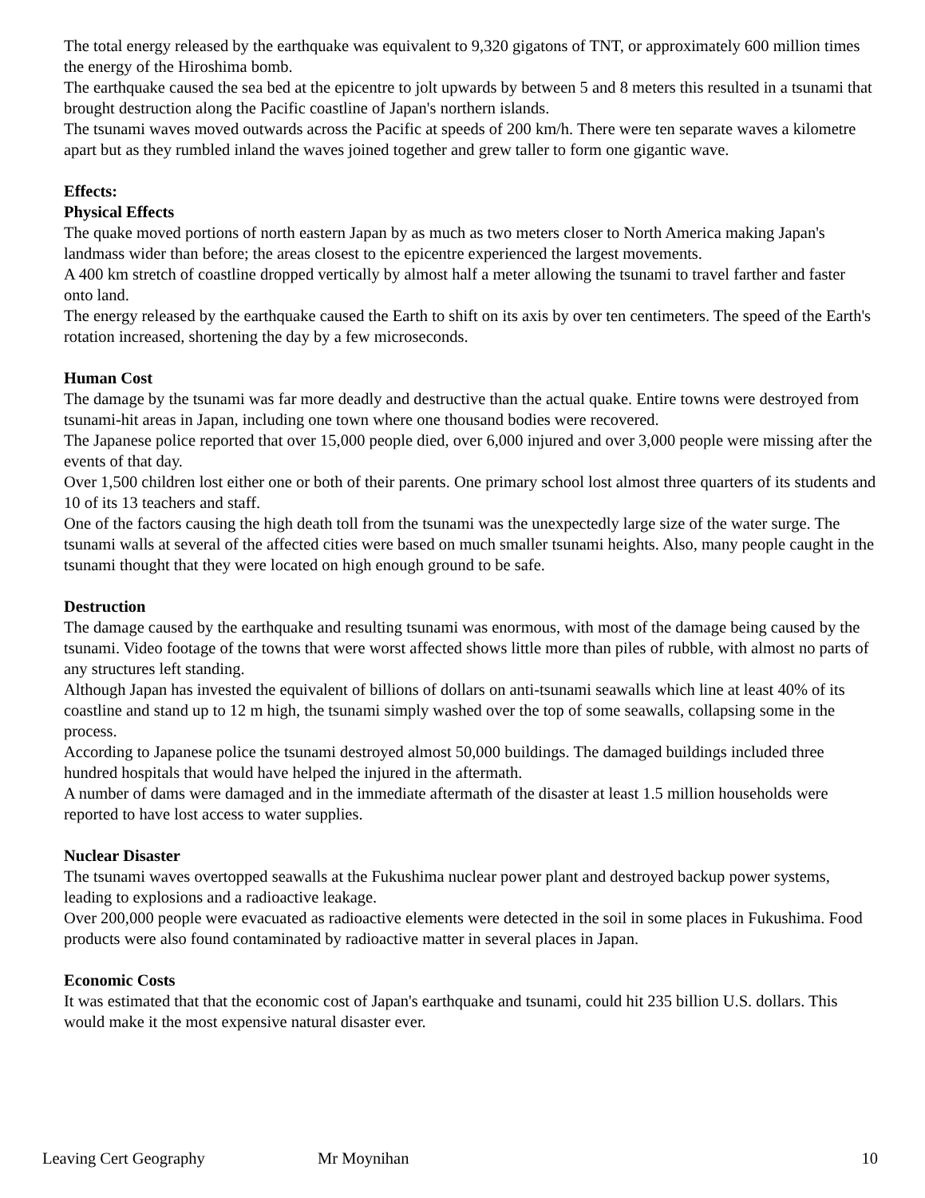The total energy released by the earthquake was equivalent to 9,320 gigatons of TNT, or approximately 600 million times the energy of the Hiroshima bomb.
The earthquake caused the sea bed at the epicentre to jolt upwards by between 5 and 8 meters this resulted in a tsunami that brought destruction along the Pacific coastline of Japan's northern islands.
The tsunami waves moved outwards across the Pacific at speeds of 200 km/h. There were ten separate waves a kilometre apart but as they rumbled inland the waves joined together and grew taller to form one gigantic wave.
Effects:
Physical Effects
The quake moved portions of north eastern Japan by as much as two meters closer to North America making Japan's landmass wider than before; the areas closest to the epicentre experienced the largest movements.
A 400 km stretch of coastline dropped vertically by almost half a meter allowing the tsunami to travel farther and faster onto land.
The energy released by the earthquake caused the Earth to shift on its axis by over ten centimeters. The speed of the Earth's rotation increased, shortening the day by a few microseconds.
Human Cost
The damage by the tsunami was far more deadly and destructive than the actual quake. Entire towns were destroyed from tsunami-hit areas in Japan, including one town where one thousand bodies were recovered.
The Japanese police reported that over 15,000 people died, over 6,000 injured and over 3,000 people were missing after the events of that day.
Over 1,500 children lost either one or both of their parents. One primary school lost almost three quarters of its students and 10 of its 13 teachers and staff.
One of the factors causing the high death toll from the tsunami was the unexpectedly large size of the water surge. The tsunami walls at several of the affected cities were based on much smaller tsunami heights. Also, many people caught in the tsunami thought that they were located on high enough ground to be safe.
Destruction
The damage caused by the earthquake and resulting tsunami was enormous, with most of the damage being caused by the tsunami. Video footage of the towns that were worst affected shows little more than piles of rubble, with almost no parts of any structures left standing.
Although Japan has invested the equivalent of billions of dollars on anti-tsunami seawalls which line at least 40% of its coastline and stand up to 12 m high, the tsunami simply washed over the top of some seawalls, collapsing some in the process.
According to Japanese police the tsunami destroyed almost 50,000 buildings. The damaged buildings included three hundred hospitals that would have helped the injured in the aftermath.
A number of dams were damaged and in the immediate aftermath of the disaster at least 1.5 million households were reported to have lost access to water supplies.
Nuclear Disaster
The tsunami waves overtopped seawalls at the Fukushima nuclear power plant and destroyed backup power systems, leading to explosions and a radioactive leakage.
Over 200,000 people were evacuated as radioactive elements were detected in the soil in some places in Fukushima. Food products were also found contaminated by radioactive matter in several places in Japan.
Economic Costs
It was estimated that that the economic cost of Japan's earthquake and tsunami, could hit 235 billion U.S. dollars. This would make it the most expensive natural disaster ever.
Leaving Cert Geography Mr Moynihan 10